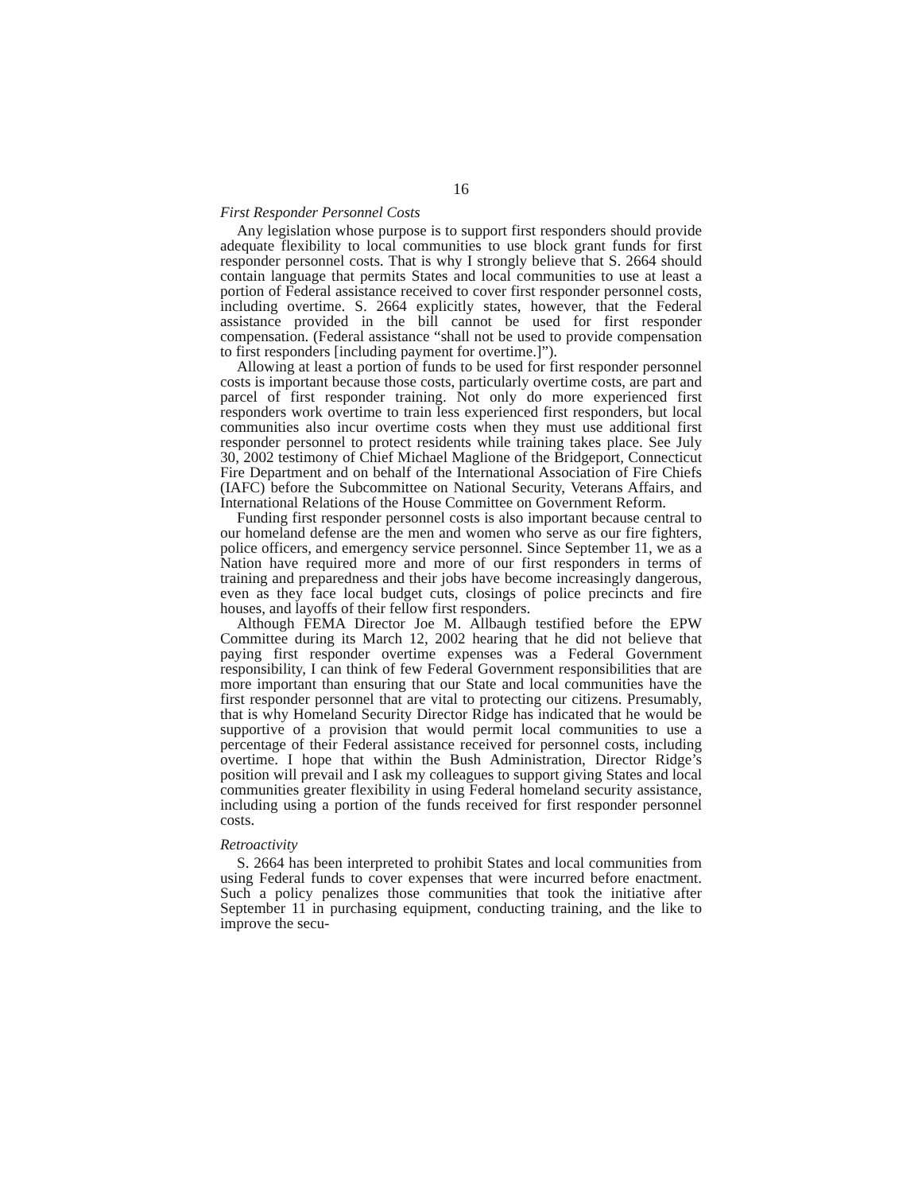16
First Responder Personnel Costs
Any legislation whose purpose is to support first responders should provide adequate flexibility to local communities to use block grant funds for first responder personnel costs. That is why I strongly believe that S. 2664 should contain language that permits States and local communities to use at least a portion of Federal assistance received to cover first responder personnel costs, including overtime. S. 2664 explicitly states, however, that the Federal assistance provided in the bill cannot be used for first responder compensation. (Federal assistance “shall not be used to provide compensation to first responders [including payment for overtime.]”).
Allowing at least a portion of funds to be used for first responder personnel costs is important because those costs, particularly overtime costs, are part and parcel of first responder training. Not only do more experienced first responders work overtime to train less experienced first responders, but local communities also incur overtime costs when they must use additional first responder personnel to protect residents while training takes place. See July 30, 2002 testimony of Chief Michael Maglione of the Bridgeport, Connecticut Fire Department and on behalf of the International Association of Fire Chiefs (IAFC) before the Subcommittee on National Security, Veterans Affairs, and International Relations of the House Committee on Government Reform.
Funding first responder personnel costs is also important because central to our homeland defense are the men and women who serve as our fire fighters, police officers, and emergency service personnel. Since September 11, we as a Nation have required more and more of our first responders in terms of training and preparedness and their jobs have become increasingly dangerous, even as they face local budget cuts, closings of police precincts and fire houses, and layoffs of their fellow first responders.
Although FEMA Director Joe M. Allbaugh testified before the EPW Committee during its March 12, 2002 hearing that he did not believe that paying first responder overtime expenses was a Federal Government responsibility, I can think of few Federal Government responsibilities that are more important than ensuring that our State and local communities have the first responder personnel that are vital to protecting our citizens. Presumably, that is why Homeland Security Director Ridge has indicated that he would be supportive of a provision that would permit local communities to use a percentage of their Federal assistance received for personnel costs, including overtime. I hope that within the Bush Administration, Director Ridge’s position will prevail and I ask my colleagues to support giving States and local communities greater flexibility in using Federal homeland security assistance, including using a portion of the funds received for first responder personnel costs.
Retroactivity
S. 2664 has been interpreted to prohibit States and local communities from using Federal funds to cover expenses that were incurred before enactment. Such a policy penalizes those communities that took the initiative after September 11 in purchasing equipment, conducting training, and the like to improve the secu-